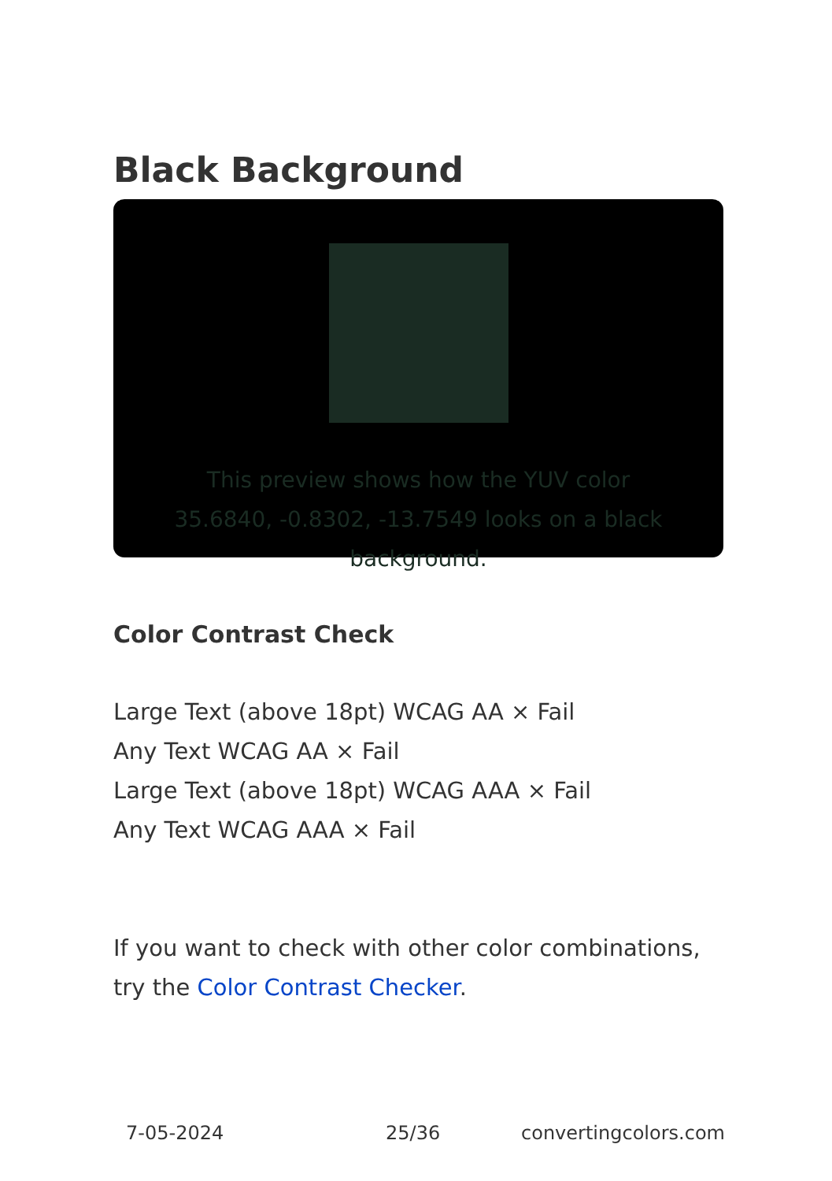Black Background
This preview shows how the YUV color 35.6840, -0.8302, -13.7549 looks on a black background.
Color Contrast Check
Large Text (above 18pt) WCAG AA × Fail
Any Text WCAG AA × Fail
Large Text (above 18pt) WCAG AAA × Fail
Any Text WCAG AAA × Fail
If you want to check with other color combinations, try the Color Contrast Checker.
7-05-2024 25/36 convertingcolors.com